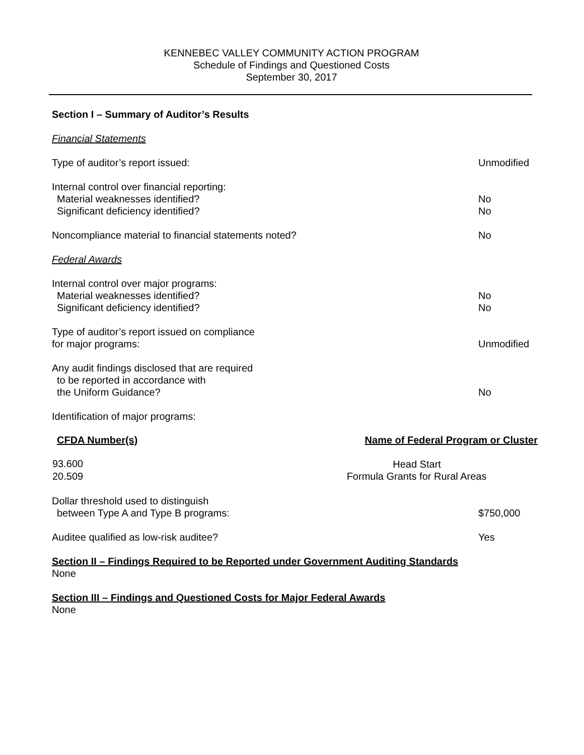KENNEBEC VALLEY COMMUNITY ACTION PROGRAM
Schedule of Findings and Questioned Costs
September 30, 2017
Section I – Summary of Auditor’s Results
Financial Statements
Type of auditor’s report issued: Unmodified
Internal control over financial reporting:
Material weaknesses identified? No
Significant deficiency identified? No
Noncompliance material to financial statements noted? No
Federal Awards
Internal control over major programs:
Material weaknesses identified? No
Significant deficiency identified? No
Type of auditor’s report issued on compliance
for major programs: Unmodified
Any audit findings disclosed that are required
to be reported in accordance with
the Uniform Guidance? No
Identification of major programs:
| CFDA Number(s) | Name of Federal Program or Cluster |
| --- | --- |
| 93.600 | Head Start |
| 20.509 | Formula Grants for Rural Areas |
Dollar threshold used to distinguish
between Type A and Type B programs: $750,000
Auditee qualified as low-risk auditee? Yes
Section II – Findings Required to be Reported under Government Auditing Standards
None
Section III – Findings and Questioned Costs for Major Federal Awards
None